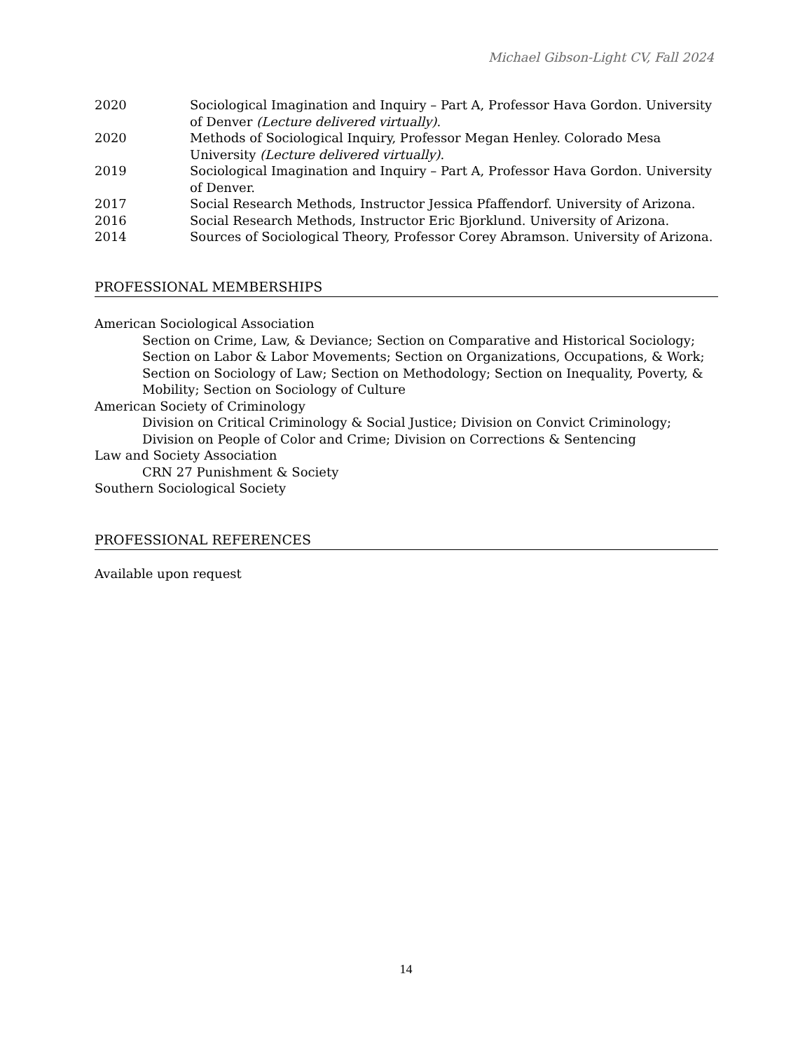Michael Gibson-Light CV, Fall 2024
2020 Sociological Imagination and Inquiry – Part A, Professor Hava Gordon. University of Denver (Lecture delivered virtually).
2020 Methods of Sociological Inquiry, Professor Megan Henley. Colorado Mesa University (Lecture delivered virtually).
2019 Sociological Imagination and Inquiry – Part A, Professor Hava Gordon. University of Denver.
2017 Social Research Methods, Instructor Jessica Pfaffendorf. University of Arizona.
2016 Social Research Methods, Instructor Eric Bjorklund. University of Arizona.
2014 Sources of Sociological Theory, Professor Corey Abramson. University of Arizona.
PROFESSIONAL MEMBERSHIPS
American Sociological Association
Section on Crime, Law, & Deviance; Section on Comparative and Historical Sociology; Section on Labor & Labor Movements; Section on Organizations, Occupations, & Work; Section on Sociology of Law; Section on Methodology; Section on Inequality, Poverty, & Mobility; Section on Sociology of Culture
American Society of Criminology
Division on Critical Criminology & Social Justice; Division on Convict Criminology; Division on People of Color and Crime; Division on Corrections & Sentencing
Law and Society Association
CRN 27 Punishment & Society
Southern Sociological Society
PROFESSIONAL REFERENCES
Available upon request
14